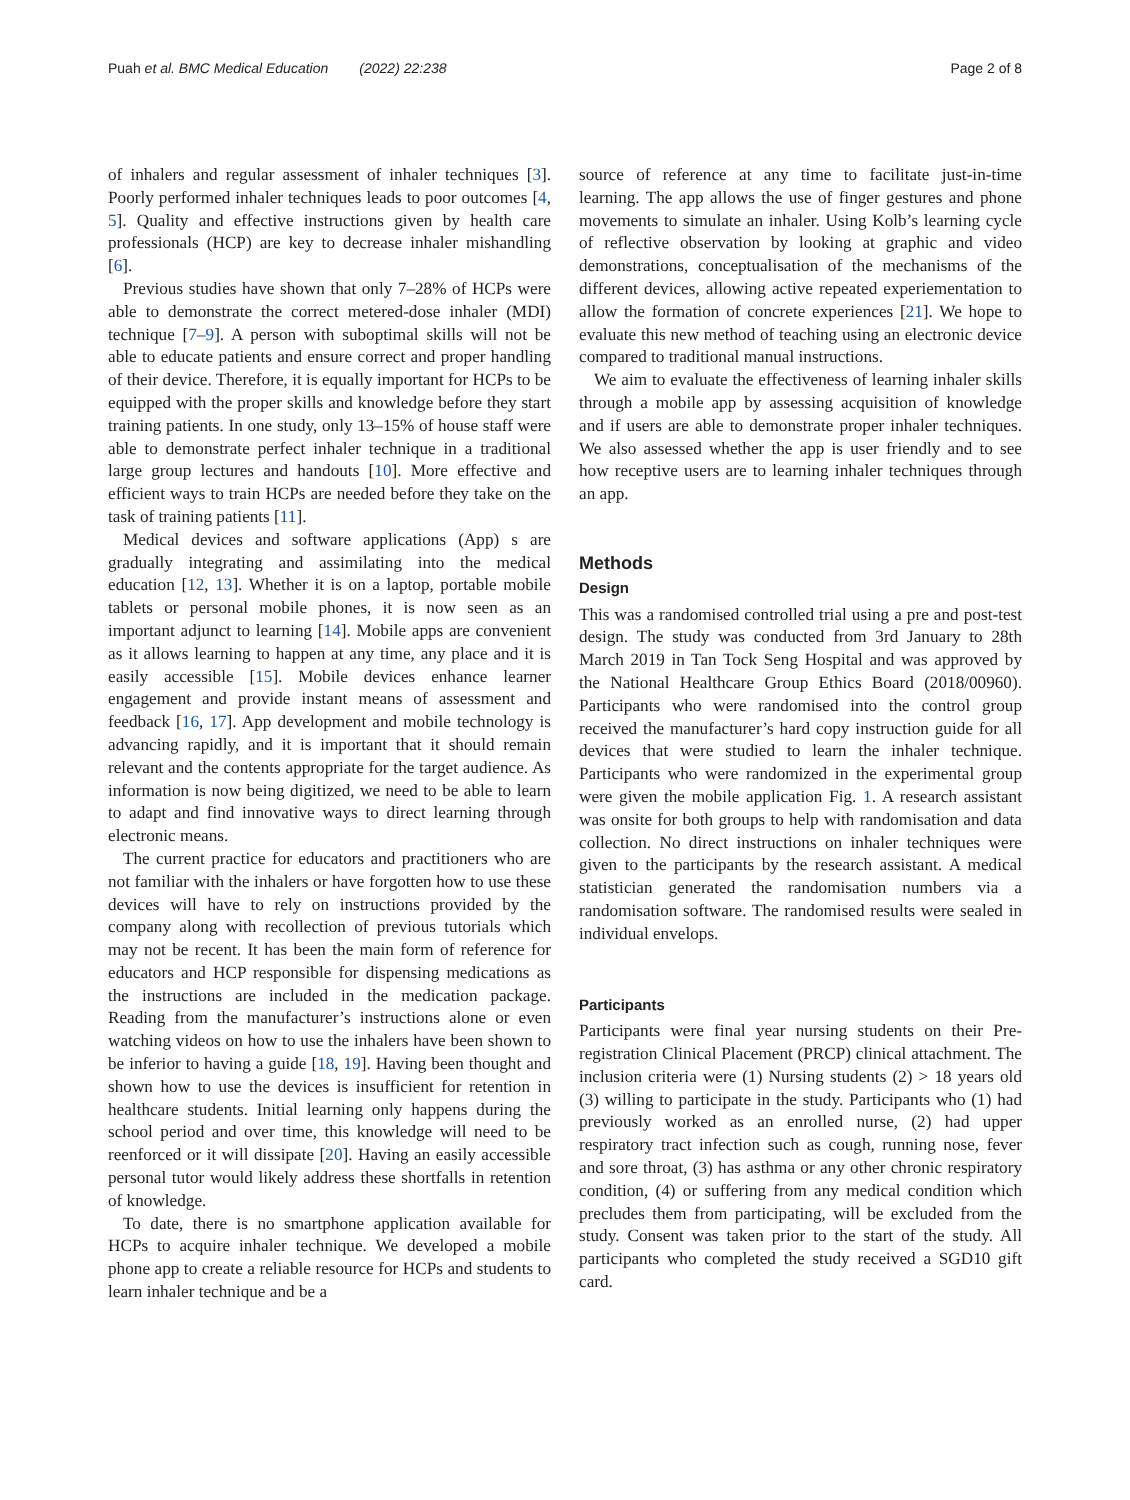Puah et al. BMC Medical Education (2022) 22:238 Page 2 of 8
of inhalers and regular assessment of inhaler techniques [3]. Poorly performed inhaler techniques leads to poor outcomes [4, 5]. Quality and effective instructions given by health care professionals (HCP) are key to decrease inhaler mishandling [6].
Previous studies have shown that only 7–28% of HCPs were able to demonstrate the correct metered-dose inhaler (MDI) technique [7–9]. A person with suboptimal skills will not be able to educate patients and ensure correct and proper handling of their device. Therefore, it is equally important for HCPs to be equipped with the proper skills and knowledge before they start training patients. In one study, only 13–15% of house staff were able to demonstrate perfect inhaler technique in a traditional large group lectures and handouts [10]. More effective and efficient ways to train HCPs are needed before they take on the task of training patients [11].
Medical devices and software applications (App) s are gradually integrating and assimilating into the medical education [12, 13]. Whether it is on a laptop, portable mobile tablets or personal mobile phones, it is now seen as an important adjunct to learning [14]. Mobile apps are convenient as it allows learning to happen at any time, any place and it is easily accessible [15]. Mobile devices enhance learner engagement and provide instant means of assessment and feedback [16, 17]. App development and mobile technology is advancing rapidly, and it is important that it should remain relevant and the contents appropriate for the target audience. As information is now being digitized, we need to be able to learn to adapt and find innovative ways to direct learning through electronic means.
The current practice for educators and practitioners who are not familiar with the inhalers or have forgotten how to use these devices will have to rely on instructions provided by the company along with recollection of previous tutorials which may not be recent. It has been the main form of reference for educators and HCP responsible for dispensing medications as the instructions are included in the medication package. Reading from the manufacturer’s instructions alone or even watching videos on how to use the inhalers have been shown to be inferior to having a guide [18, 19]. Having been thought and shown how to use the devices is insufficient for retention in healthcare students. Initial learning only happens during the school period and over time, this knowledge will need to be reenforced or it will dissipate [20]. Having an easily accessible personal tutor would likely address these shortfalls in retention of knowledge.
To date, there is no smartphone application available for HCPs to acquire inhaler technique. We developed a mobile phone app to create a reliable resource for HCPs and students to learn inhaler technique and be a
source of reference at any time to facilitate just-in-time learning. The app allows the use of finger gestures and phone movements to simulate an inhaler. Using Kolb’s learning cycle of reflective observation by looking at graphic and video demonstrations, conceptualisation of the mechanisms of the different devices, allowing active repeated experiementation to allow the formation of concrete experiences [21]. We hope to evaluate this new method of teaching using an electronic device compared to traditional manual instructions.
We aim to evaluate the effectiveness of learning inhaler skills through a mobile app by assessing acquisition of knowledge and if users are able to demonstrate proper inhaler techniques. We also assessed whether the app is user friendly and to see how receptive users are to learning inhaler techniques through an app.
Methods
Design
This was a randomised controlled trial using a pre and post-test design. The study was conducted from 3rd January to 28th March 2019 in Tan Tock Seng Hospital and was approved by the National Healthcare Group Ethics Board (2018/00960). Participants who were randomised into the control group received the manufacturer’s hard copy instruction guide for all devices that were studied to learn the inhaler technique. Participants who were randomized in the experimental group were given the mobile application Fig. 1. A research assistant was onsite for both groups to help with randomisation and data collection. No direct instructions on inhaler techniques were given to the participants by the research assistant. A medical statistician generated the randomisation numbers via a randomisation software. The randomised results were sealed in individual envelops.
Participants
Participants were final year nursing students on their Pre-registration Clinical Placement (PRCP) clinical attachment. The inclusion criteria were (1) Nursing students (2) > 18 years old (3) willing to participate in the study. Participants who (1) had previously worked as an enrolled nurse, (2) had upper respiratory tract infection such as cough, running nose, fever and sore throat, (3) has asthma or any other chronic respiratory condition, (4) or suffering from any medical condition which precludes them from participating, will be excluded from the study. Consent was taken prior to the start of the study. All participants who completed the study received a SGD10 gift card.